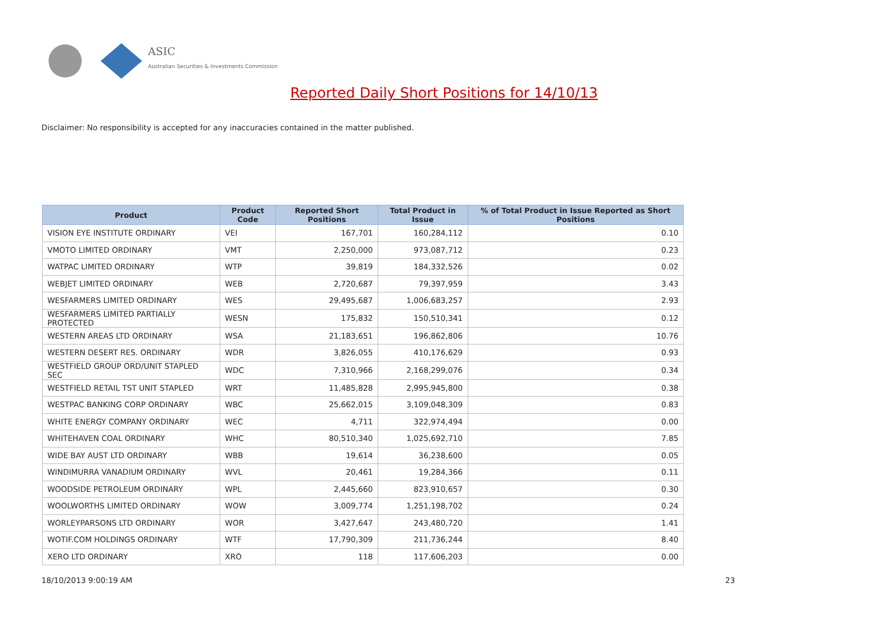ASIC
Australian Securities & Investments Commission
Reported Daily Short Positions for 14/10/13
Disclaimer: No responsibility is accepted for any inaccuracies contained in the matter published.
| Product | Product Code | Reported Short Positions | Total Product in Issue | % of Total Product in Issue Reported as Short Positions |
| --- | --- | --- | --- | --- |
| VISION EYE INSTITUTE ORDINARY | VEI | 167,701 | 160,284,112 | 0.10 |
| VMOTO LIMITED ORDINARY | VMT | 2,250,000 | 973,087,712 | 0.23 |
| WATPAC LIMITED ORDINARY | WTP | 39,819 | 184,332,526 | 0.02 |
| WEBJET LIMITED ORDINARY | WEB | 2,720,687 | 79,397,959 | 3.43 |
| WESFARMERS LIMITED ORDINARY | WES | 29,495,687 | 1,006,683,257 | 2.93 |
| WESFARMERS LIMITED PARTIALLY PROTECTED | WESN | 175,832 | 150,510,341 | 0.12 |
| WESTERN AREAS LTD ORDINARY | WSA | 21,183,651 | 196,862,806 | 10.76 |
| WESTERN DESERT RES. ORDINARY | WDR | 3,826,055 | 410,176,629 | 0.93 |
| WESTFIELD GROUP ORD/UNIT STAPLED SEC | WDC | 7,310,966 | 2,168,299,076 | 0.34 |
| WESTFIELD RETAIL TST UNIT STAPLED | WRT | 11,485,828 | 2,995,945,800 | 0.38 |
| WESTPAC BANKING CORP ORDINARY | WBC | 25,662,015 | 3,109,048,309 | 0.83 |
| WHITE ENERGY COMPANY ORDINARY | WEC | 4,711 | 322,974,494 | 0.00 |
| WHITEHAVEN COAL ORDINARY | WHC | 80,510,340 | 1,025,692,710 | 7.85 |
| WIDE BAY AUST LTD ORDINARY | WBB | 19,614 | 36,238,600 | 0.05 |
| WINDIMURRA VANADIUM ORDINARY | WVL | 20,461 | 19,284,366 | 0.11 |
| WOODSIDE PETROLEUM ORDINARY | WPL | 2,445,660 | 823,910,657 | 0.30 |
| WOOLWORTHS LIMITED ORDINARY | WOW | 3,009,774 | 1,251,198,702 | 0.24 |
| WORLEYPARSONS LTD ORDINARY | WOR | 3,427,647 | 243,480,720 | 1.41 |
| WOTIF.COM HOLDINGS ORDINARY | WTF | 17,790,309 | 211,736,244 | 8.40 |
| XERO LTD ORDINARY | XRO | 118 | 117,606,203 | 0.00 |
18/10/2013 9:00:19 AM 23